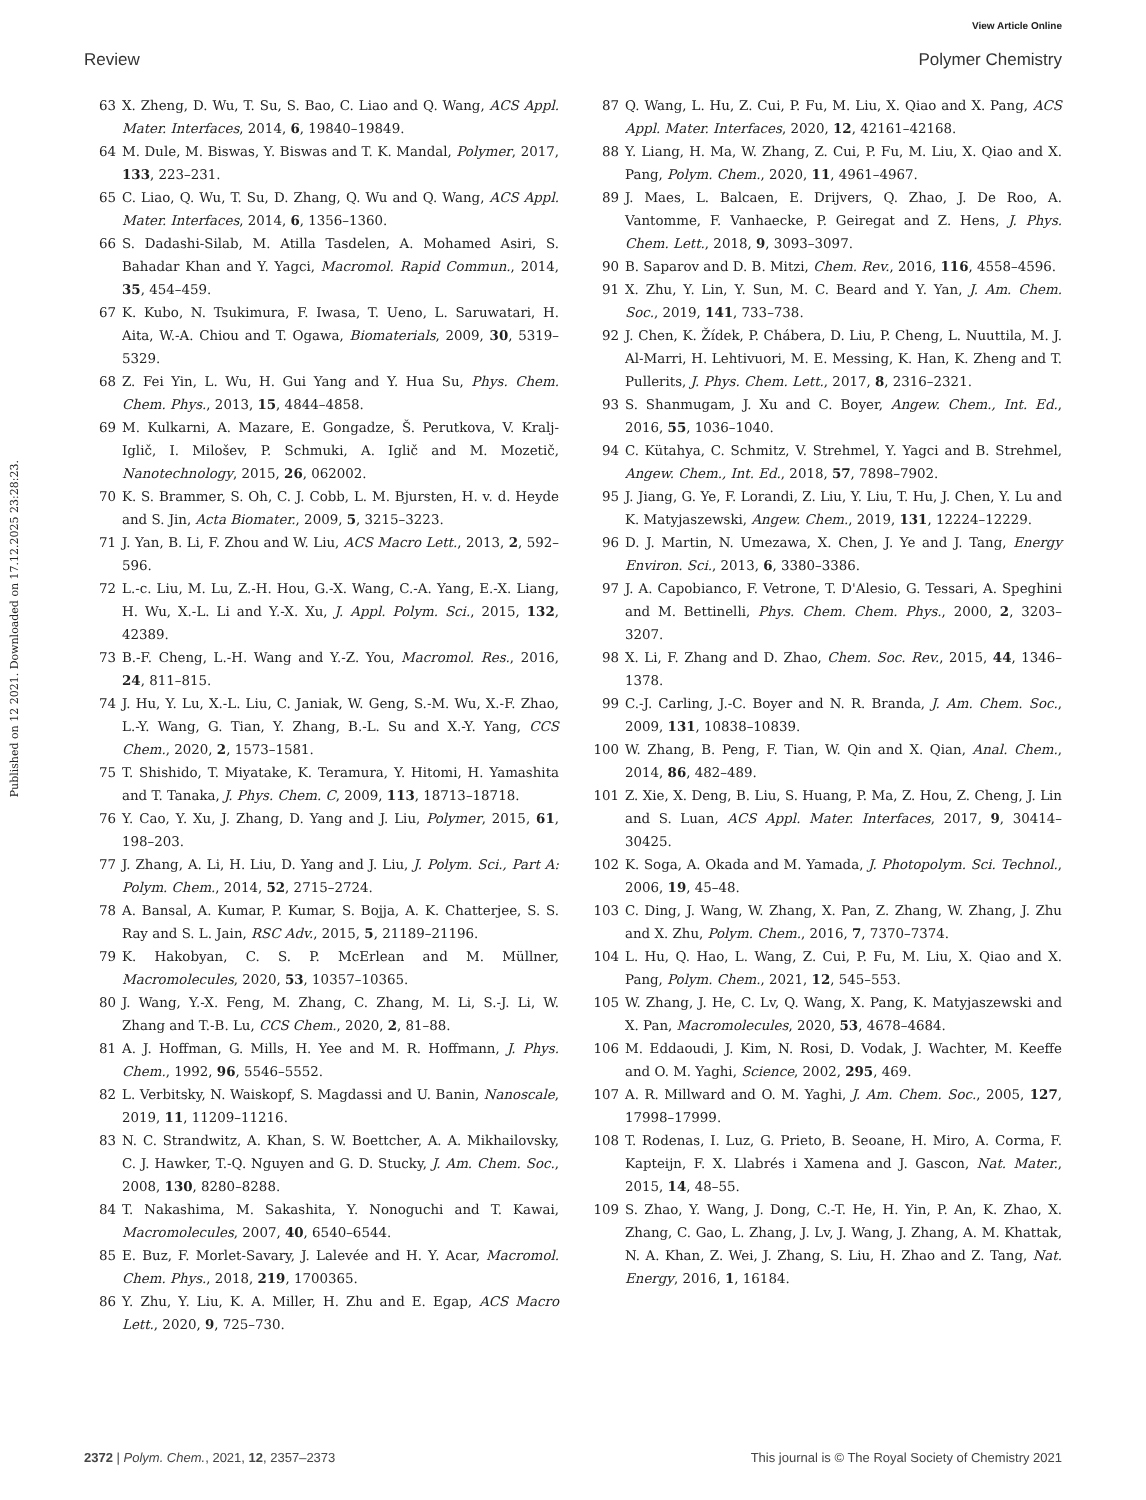View Article Online
Review Polymer Chemistry
Published on 12 2021. Downloaded on 17.12.2025 23:28:23.
63 X. Zheng, D. Wu, T. Su, S. Bao, C. Liao and Q. Wang, ACS Appl. Mater. Interfaces, 2014, 6, 19840–19849.
64 M. Dule, M. Biswas, Y. Biswas and T. K. Mandal, Polymer, 2017, 133, 223–231.
65 C. Liao, Q. Wu, T. Su, D. Zhang, Q. Wu and Q. Wang, ACS Appl. Mater. Interfaces, 2014, 6, 1356–1360.
66 S. Dadashi-Silab, M. Atilla Tasdelen, A. Mohamed Asiri, S. Bahadar Khan and Y. Yagci, Macromol. Rapid Commun., 2014, 35, 454–459.
67 K. Kubo, N. Tsukimura, F. Iwasa, T. Ueno, L. Saruwatari, H. Aita, W.-A. Chiou and T. Ogawa, Biomaterials, 2009, 30, 5319–5329.
68 Z. Fei Yin, L. Wu, H. Gui Yang and Y. Hua Su, Phys. Chem. Chem. Phys., 2013, 15, 4844–4858.
69 M. Kulkarni, A. Mazare, E. Gongadze, Š. Perutkova, V. Kralj-Iglič, I. Milošev, P. Schmuki, A. Iglič and M. Mozetič, Nanotechnology, 2015, 26, 062002.
70 K. S. Brammer, S. Oh, C. J. Cobb, L. M. Bjursten, H. v. d. Heyde and S. Jin, Acta Biomater., 2009, 5, 3215–3223.
71 J. Yan, B. Li, F. Zhou and W. Liu, ACS Macro Lett., 2013, 2, 592–596.
72 L.-c. Liu, M. Lu, Z.-H. Hou, G.-X. Wang, C.-A. Yang, E.-X. Liang, H. Wu, X.-L. Li and Y.-X. Xu, J. Appl. Polym. Sci., 2015, 132, 42389.
73 B.-F. Cheng, L.-H. Wang and Y.-Z. You, Macromol. Res., 2016, 24, 811–815.
74 J. Hu, Y. Lu, X.-L. Liu, C. Janiak, W. Geng, S.-M. Wu, X.-F. Zhao, L.-Y. Wang, G. Tian, Y. Zhang, B.-L. Su and X.-Y. Yang, CCS Chem., 2020, 2, 1573–1581.
75 T. Shishido, T. Miyatake, K. Teramura, Y. Hitomi, H. Yamashita and T. Tanaka, J. Phys. Chem. C, 2009, 113, 18713–18718.
76 Y. Cao, Y. Xu, J. Zhang, D. Yang and J. Liu, Polymer, 2015, 61, 198–203.
77 J. Zhang, A. Li, H. Liu, D. Yang and J. Liu, J. Polym. Sci., Part A: Polym. Chem., 2014, 52, 2715–2724.
78 A. Bansal, A. Kumar, P. Kumar, S. Bojja, A. K. Chatterjee, S. S. Ray and S. L. Jain, RSC Adv., 2015, 5, 21189–21196.
79 K. Hakobyan, C. S. P. McErlean and M. Müllner, Macromolecules, 2020, 53, 10357–10365.
80 J. Wang, Y.-X. Feng, M. Zhang, C. Zhang, M. Li, S.-J. Li, W. Zhang and T.-B. Lu, CCS Chem., 2020, 2, 81–88.
81 A. J. Hoffman, G. Mills, H. Yee and M. R. Hoffmann, J. Phys. Chem., 1992, 96, 5546–5552.
82 L. Verbitsky, N. Waiskopf, S. Magdassi and U. Banin, Nanoscale, 2019, 11, 11209–11216.
83 N. C. Strandwitz, A. Khan, S. W. Boettcher, A. A. Mikhailovsky, C. J. Hawker, T.-Q. Nguyen and G. D. Stucky, J. Am. Chem. Soc., 2008, 130, 8280–8288.
84 T. Nakashima, M. Sakashita, Y. Nonoguchi and T. Kawai, Macromolecules, 2007, 40, 6540–6544.
85 E. Buz, F. Morlet-Savary, J. Lalevée and H. Y. Acar, Macromol. Chem. Phys., 2018, 219, 1700365.
86 Y. Zhu, Y. Liu, K. A. Miller, H. Zhu and E. Egap, ACS Macro Lett., 2020, 9, 725–730.
87 Q. Wang, L. Hu, Z. Cui, P. Fu, M. Liu, X. Qiao and X. Pang, ACS Appl. Mater. Interfaces, 2020, 12, 42161–42168.
88 Y. Liang, H. Ma, W. Zhang, Z. Cui, P. Fu, M. Liu, X. Qiao and X. Pang, Polym. Chem., 2020, 11, 4961–4967.
89 J. Maes, L. Balcaen, E. Drijvers, Q. Zhao, J. De Roo, A. Vantomme, F. Vanhaecke, P. Geiregat and Z. Hens, J. Phys. Chem. Lett., 2018, 9, 3093–3097.
90 B. Saparov and D. B. Mitzi, Chem. Rev., 2016, 116, 4558–4596.
91 X. Zhu, Y. Lin, Y. Sun, M. C. Beard and Y. Yan, J. Am. Chem. Soc., 2019, 141, 733–738.
92 J. Chen, K. Žídek, P. Chábera, D. Liu, P. Cheng, L. Nuuttila, M. J. Al-Marri, H. Lehtivuori, M. E. Messing, K. Han, K. Zheng and T. Pullerits, J. Phys. Chem. Lett., 2017, 8, 2316–2321.
93 S. Shanmugam, J. Xu and C. Boyer, Angew. Chem., Int. Ed., 2016, 55, 1036–1040.
94 C. Kütahya, C. Schmitz, V. Strehmel, Y. Yagci and B. Strehmel, Angew. Chem., Int. Ed., 2018, 57, 7898–7902.
95 J. Jiang, G. Ye, F. Lorandi, Z. Liu, Y. Liu, T. Hu, J. Chen, Y. Lu and K. Matyjaszewski, Angew. Chem., 2019, 131, 12224–12229.
96 D. J. Martin, N. Umezawa, X. Chen, J. Ye and J. Tang, Energy Environ. Sci., 2013, 6, 3380–3386.
97 J. A. Capobianco, F. Vetrone, T. D'Alesio, G. Tessari, A. Speghini and M. Bettinelli, Phys. Chem. Chem. Phys., 2000, 2, 3203–3207.
98 X. Li, F. Zhang and D. Zhao, Chem. Soc. Rev., 2015, 44, 1346–1378.
99 C.-J. Carling, J.-C. Boyer and N. R. Branda, J. Am. Chem. Soc., 2009, 131, 10838–10839.
100 W. Zhang, B. Peng, F. Tian, W. Qin and X. Qian, Anal. Chem., 2014, 86, 482–489.
101 Z. Xie, X. Deng, B. Liu, S. Huang, P. Ma, Z. Hou, Z. Cheng, J. Lin and S. Luan, ACS Appl. Mater. Interfaces, 2017, 9, 30414–30425.
102 K. Soga, A. Okada and M. Yamada, J. Photopolym. Sci. Technol., 2006, 19, 45–48.
103 C. Ding, J. Wang, W. Zhang, X. Pan, Z. Zhang, W. Zhang, J. Zhu and X. Zhu, Polym. Chem., 2016, 7, 7370–7374.
104 L. Hu, Q. Hao, L. Wang, Z. Cui, P. Fu, M. Liu, X. Qiao and X. Pang, Polym. Chem., 2021, 12, 545–553.
105 W. Zhang, J. He, C. Lv, Q. Wang, X. Pang, K. Matyjaszewski and X. Pan, Macromolecules, 2020, 53, 4678–4684.
106 M. Eddaoudi, J. Kim, N. Rosi, D. Vodak, J. Wachter, M. Keeffe and O. M. Yaghi, Science, 2002, 295, 469.
107 A. R. Millward and O. M. Yaghi, J. Am. Chem. Soc., 2005, 127, 17998–17999.
108 T. Rodenas, I. Luz, G. Prieto, B. Seoane, H. Miro, A. Corma, F. Kapteijn, F. X. Llabrés i Xamena and J. Gascon, Nat. Mater., 2015, 14, 48–55.
109 S. Zhao, Y. Wang, J. Dong, C.-T. He, H. Yin, P. An, K. Zhao, X. Zhang, C. Gao, L. Zhang, J. Lv, J. Wang, J. Zhang, A. M. Khattak, N. A. Khan, Z. Wei, J. Zhang, S. Liu, H. Zhao and Z. Tang, Nat. Energy, 2016, 1, 16184.
2372 | Polym. Chem., 2021, 12, 2357–2373 This journal is © The Royal Society of Chemistry 2021